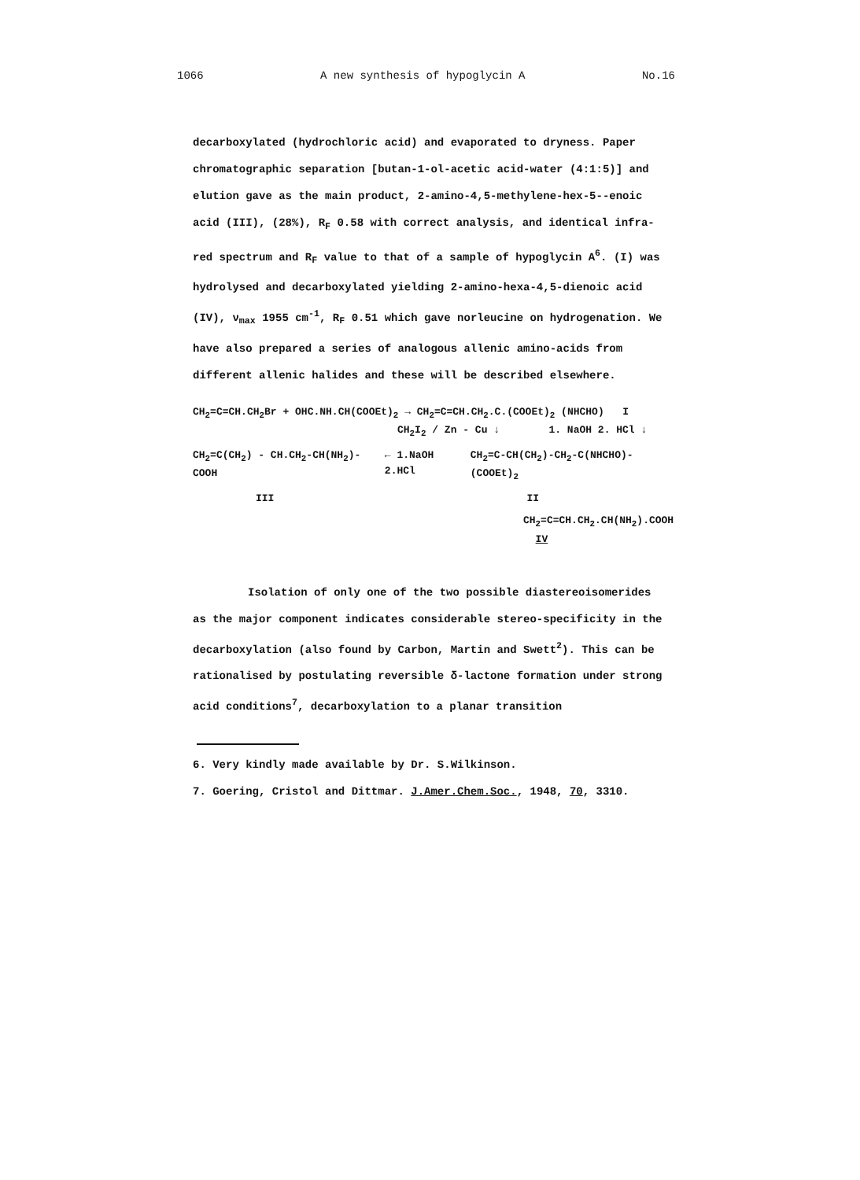1066 A new synthesis of hypoglycin A No.16
decarboxylated (hydrochloric acid) and evaporated to dryness. Paper chromatographic separation [butan-1-ol-acetic acid-water (4:1:5)] and elution gave as the main product, 2-amino-4,5-methylene-hex-5--enoic acid (III), (28%), R<sub>F</sub> 0.58 with correct analysis, and identical infra-red spectrum and R<sub>F</sub> value to that of a sample of hypoglycin A<sup>6</sup>. (I) was hydrolysed and decarboxylated yielding 2-amino-hexa-4,5-dienoic acid (IV), ν<sub>max</sub> 1955 cm<sup>-1</sup>, R<sub>F</sub> 0.51 which gave norleucine on hydrogenation. We have also prepared a series of analogous allenic amino-acids from different allenic halides and these will be described elsewhere.
CH<sub>2</sub>=C=CH.CH<sub>2</sub>Br + OHC.NH.CH(COOEt)<sub>2</sub> → CH<sub>2</sub>=C=CH.CH<sub>2</sub>.C.(COOEt)<sub>2</sub> (NHCHO) I
CH<sub>2</sub>I<sub>2</sub> / Zn - Cu ↓ 1. NaOH 2. HCl ↓
CH<sub>2</sub>=C(CH<sub>2</sub>) - CH.CH<sub>2</sub>-CH(NH<sub>2</sub>)-COOH ← 1.NaOH 2.HCl CH<sub>2</sub>=C-CH(CH<sub>2</sub>)-CH<sub>2</sub>-C(NHCHO)-(COOEt)<sub>2</sub>
III II
CH<sub>2</sub>=C=CH.CH<sub>2</sub>.CH(NH<sub>2</sub>).COOH IV
Isolation of only one of the two possible diastereoisomerides as the major component indicates considerable stereo-specificity in the decarboxylation (also found by Carbon, Martin and Swett<sup>2</sup>). This can be rationalised by postulating reversible δ-lactone formation under strong acid conditions<sup>7</sup>, decarboxylation to a planar transition
6. Very kindly made available by Dr. S.Wilkinson.
7. Goering, Cristol and Dittmar. J.Amer.Chem.Soc., 1948, 70, 3310.